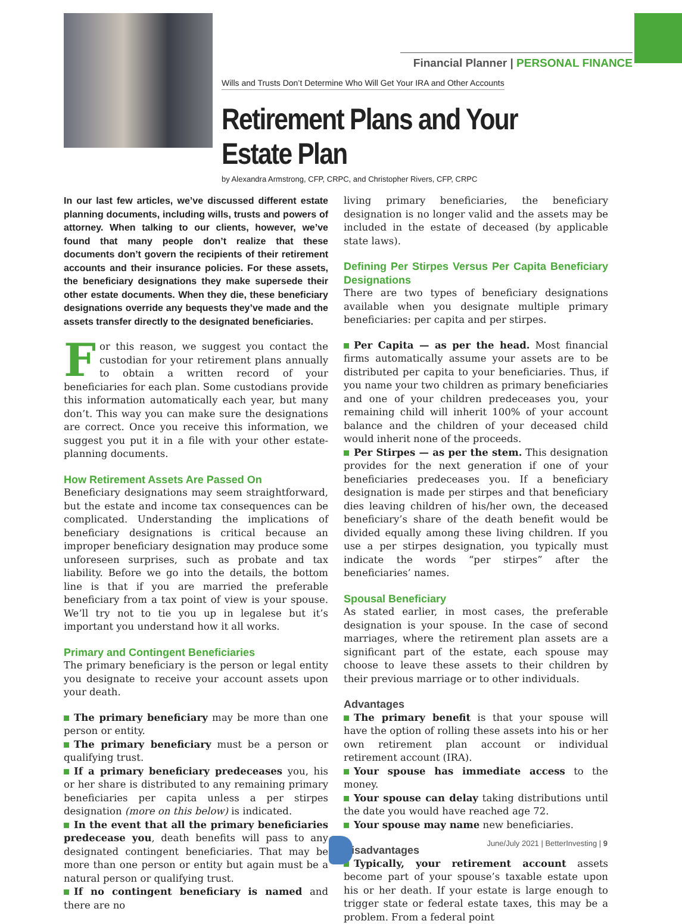Financial Planner | PERSONAL FINANCE
Wills and Trusts Don’t Determine Who Will Get Your IRA and Other Accounts
Retirement Plans and Your Estate Plan
by Alexandra Armstrong, CFP, CRPC, and Christopher Rivers, CFP, CRPC
In our last few articles, we’ve discussed different estate planning documents, including wills, trusts and powers of attorney. When talking to our clients, however, we’ve found that many people don’t realize that these documents don’t govern the recipients of their retirement accounts and their insurance policies. For these assets, the beneficiary designations they make supersede their other estate documents. When they die, these beneficiary designations override any bequests they’ve made and the assets transfer directly to the designated beneficiaries.
For this reason, we suggest you contact the custodian for your retirement plans annually to obtain a written record of your beneficiaries for each plan. Some custodians provide this information automatically each year, but many don’t. This way you can make sure the designations are correct. Once you receive this information, we suggest you put it in a file with your other estate-planning documents.
How Retirement Assets Are Passed On
Beneficiary designations may seem straightforward, but the estate and income tax consequences can be complicated. Understanding the implications of beneficiary designations is critical because an improper beneficiary designation may produce some unforeseen surprises, such as probate and tax liability. Before we go into the details, the bottom line is that if you are married the preferable beneficiary from a tax point of view is your spouse. We’ll try not to tie you up in legalese but it’s important you understand how it all works.
Primary and Contingent Beneficiaries
The primary beneficiary is the person or legal entity you designate to receive your account assets upon your death.
The primary beneficiary may be more than one person or entity.
The primary beneficiary must be a person or qualifying trust.
If a primary beneficiary predeceases you, his or her share is distributed to any remaining primary beneficiaries per capita unless a per stirpes designation (more on this below) is indicated.
In the event that all the primary beneficiaries predecease you, death benefits will pass to any designated contingent beneficiaries. That may be more than one person or entity but again must be a natural person or qualifying trust.
If no contingent beneficiary is named and there are no
living primary beneficiaries, the beneficiary designation is no longer valid and the assets may be included in the estate of deceased (by applicable state laws).
Defining Per Stirpes Versus Per Capita Beneficiary Designations
There are two types of beneficiary designations available when you designate multiple primary beneficiaries: per capita and per stirpes.
Per Capita — as per the head. Most financial firms automatically assume your assets are to be distributed per capita to your beneficiaries. Thus, if you name your two children as primary beneficiaries and one of your children predeceases you, your remaining child will inherit 100% of your account balance and the children of your deceased child would inherit none of the proceeds.
Per Stirpes — as per the stem. This designation provides for the next generation if one of your beneficiaries predeceases you. If a beneficiary designation is made per stirpes and that beneficiary dies leaving children of his/her own, the deceased beneficiary’s share of the death benefit would be divided equally among these living children. If you use a per stirpes designation, you typically must indicate the words “per stirpes” after the beneficiaries’ names.
Spousal Beneficiary
As stated earlier, in most cases, the preferable designation is your spouse. In the case of second marriages, where the retirement plan assets are a significant part of the estate, each spouse may choose to leave these assets to their children by their previous marriage or to other individuals.
Advantages
The primary benefit is that your spouse will have the option of rolling these assets into his or her own retirement plan account or individual retirement account (IRA).
Your spouse has immediate access to the money.
Your spouse can delay taking distributions until the date you would have reached age 72.
Your spouse may name new beneficiaries.
Disadvantages
Typically, your retirement account assets become part of your spouse’s taxable estate upon his or her death. If your estate is large enough to trigger state or federal estate taxes, this may be a problem. From a federal point
June/July 2021 | BetterInvesting | 9